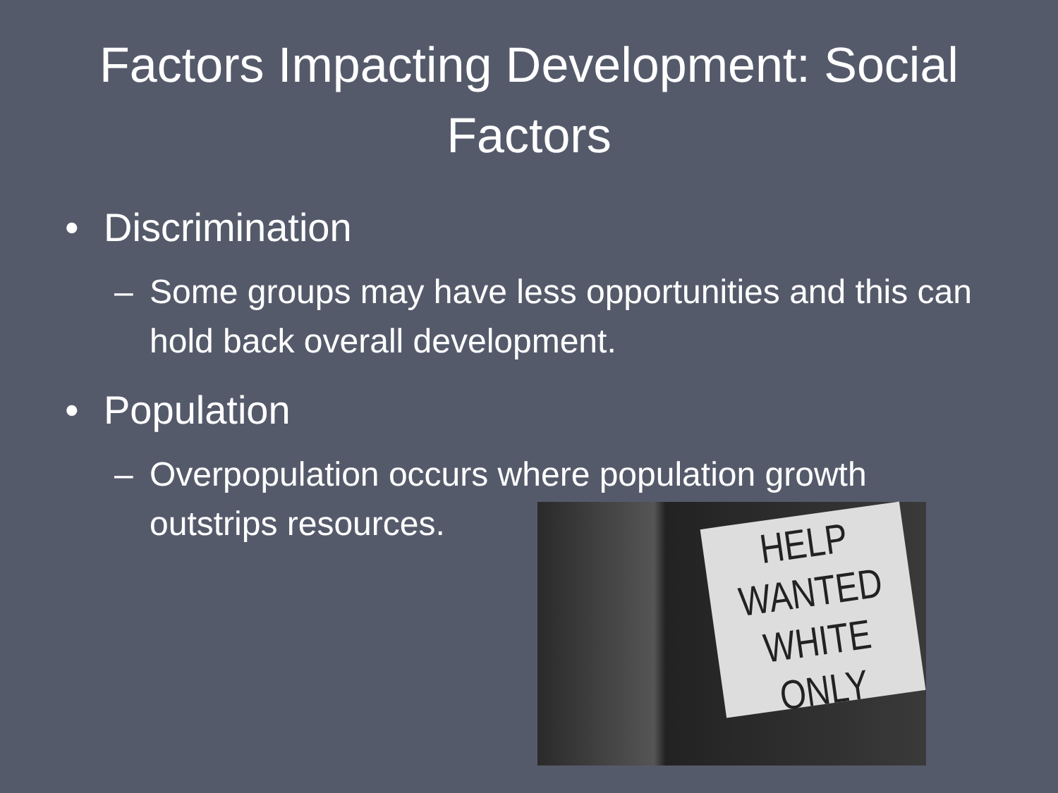Factors Impacting Development: Social Factors
• Discrimination
– Some groups may have less opportunities and this can hold back overall development.
• Population
– Overpopulation occurs where population growth outstrips resources.
HELP
WANTED
WHITE ONLY